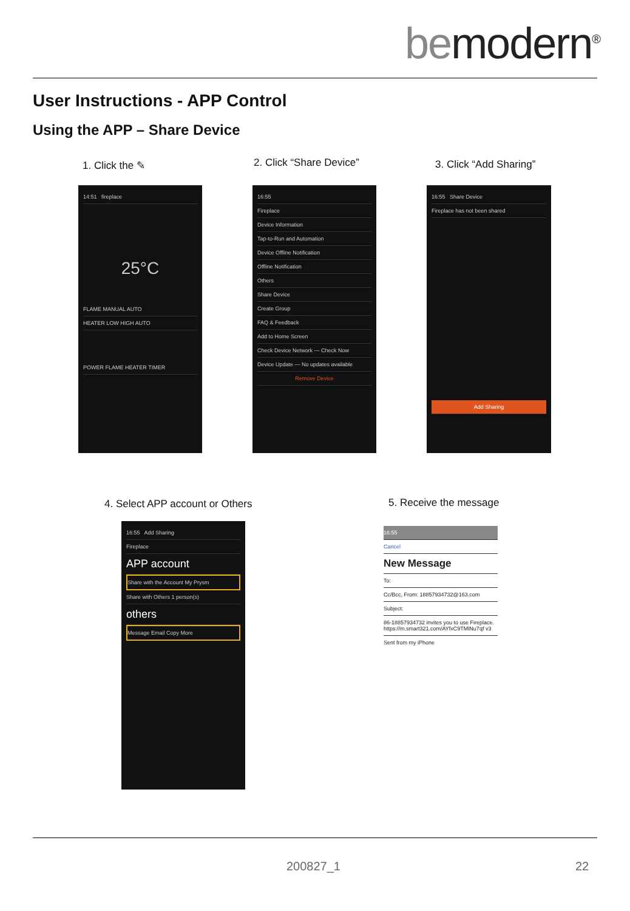bemodern<sup>®</sup>
User Instructions - APP Control
Using the APP – Share Device
1. Click the ✎ 2. Click “Share Device” 3. Click “Add Sharing”
14:51 fireplace
25°C
FLAME MANUAL AUTO
HEATER LOW HIGH AUTO
POWER FLAME HEATER TIMER
16:55
Fireplace
Device Information
Tap-to-Run and Automation
Device Offline Notification
Offline Notification
Others
Share Device
Create Group
FAQ & Feedback
Add to Home Screen
Check Device Network — Check Now
Device Update — No updates available
Remove Device
16:55 Share Device
Fireplace has not been shared
Add Sharing
4. Select APP account or Others
5. Receive the message
16:55 Add Sharing
Fireplace
APP account
Share with the Account My Prysm
Share with Others 1 person(s)
others
Message Email Copy More
16:55
Cancel
New Message
To:
Cc/Bcc, From: 18857934732@163.com
Subject:
86-18857934732 invites you to use Fireplace. https://m.smart321.com/AYfxC9TMlNu7qf v3
Sent from my iPhone
200827_1 22